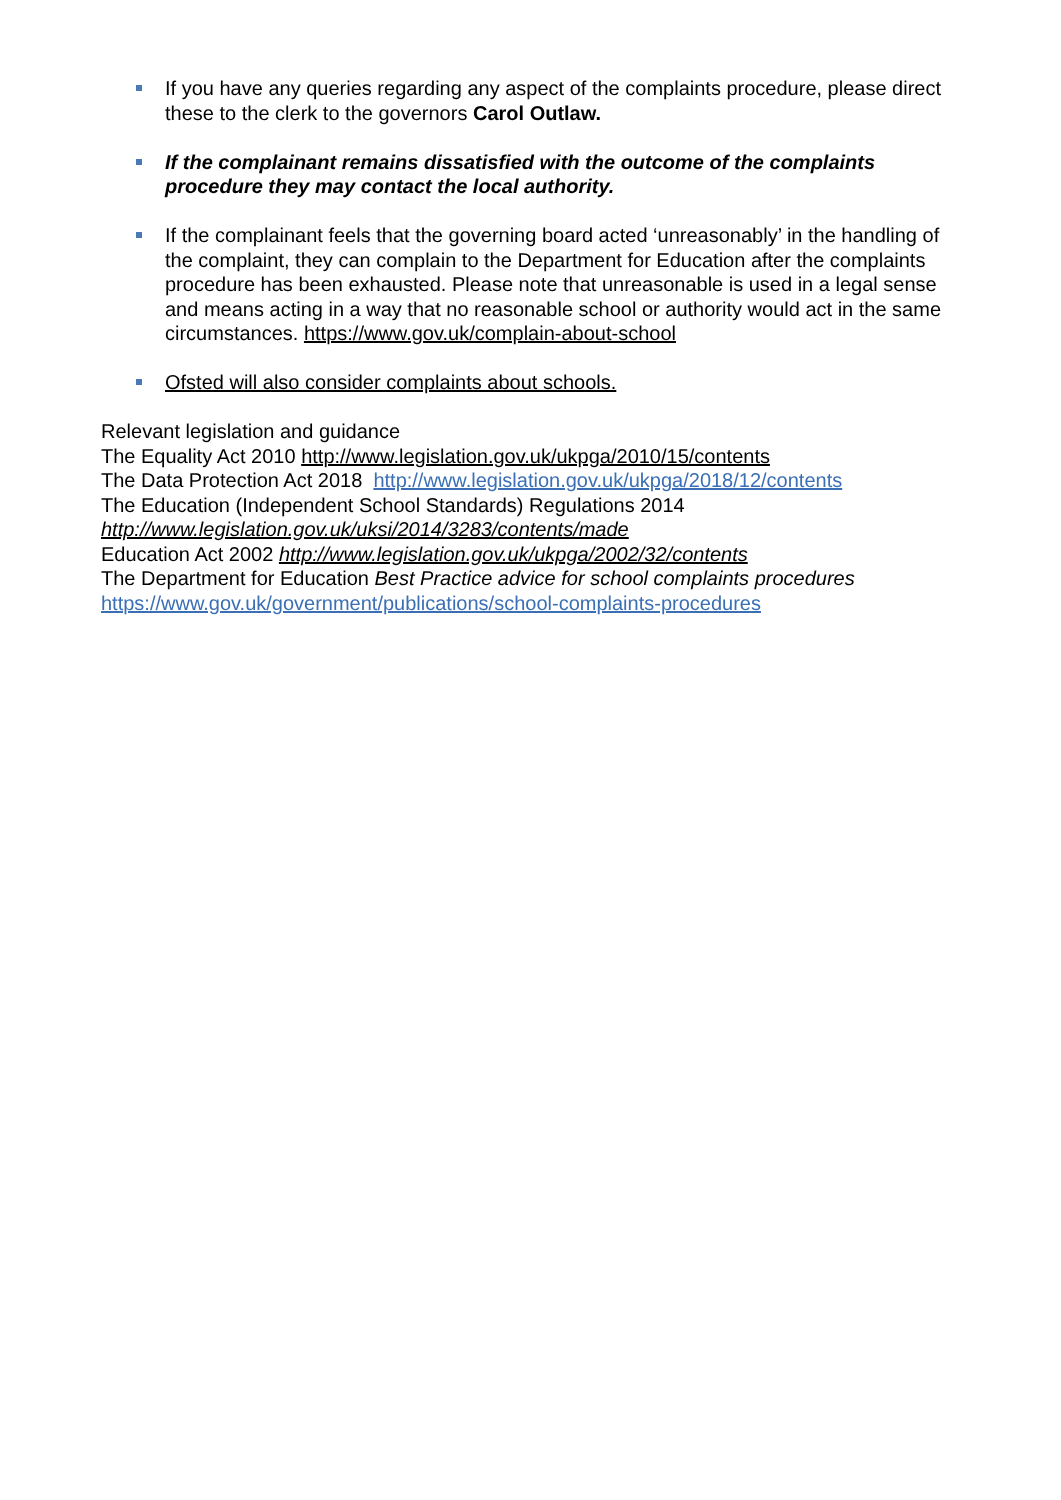If you have any queries regarding any aspect of the complaints procedure, please direct these to the clerk to the governors Carol Outlaw.
If the complainant remains dissatisfied with the outcome of the complaints procedure they may contact the local authority.
If the complainant feels that the governing board acted ‘unreasonably’ in the handling of the complaint, they can complain to the Department for Education after the complaints procedure has been exhausted. Please note that unreasonable is used in a legal sense and means acting in a way that no reasonable school or authority would act in the same circumstances. https://www.gov.uk/complain-about-school
Ofsted will also consider complaints about schools.
Relevant legislation and guidance
The Equality Act 2010 http://www.legislation.gov.uk/ukpga/2010/15/contents
The Data Protection Act 2018 http://www.legislation.gov.uk/ukpga/2018/12/contents
The Education (Independent School Standards) Regulations 2014
http://www.legislation.gov.uk/uksi/2014/3283/contents/made
Education Act 2002 http://www.legislation.gov.uk/ukpga/2002/32/contents
The Department for Education Best Practice advice for school complaints procedures
https://www.gov.uk/government/publications/school-complaints-procedures